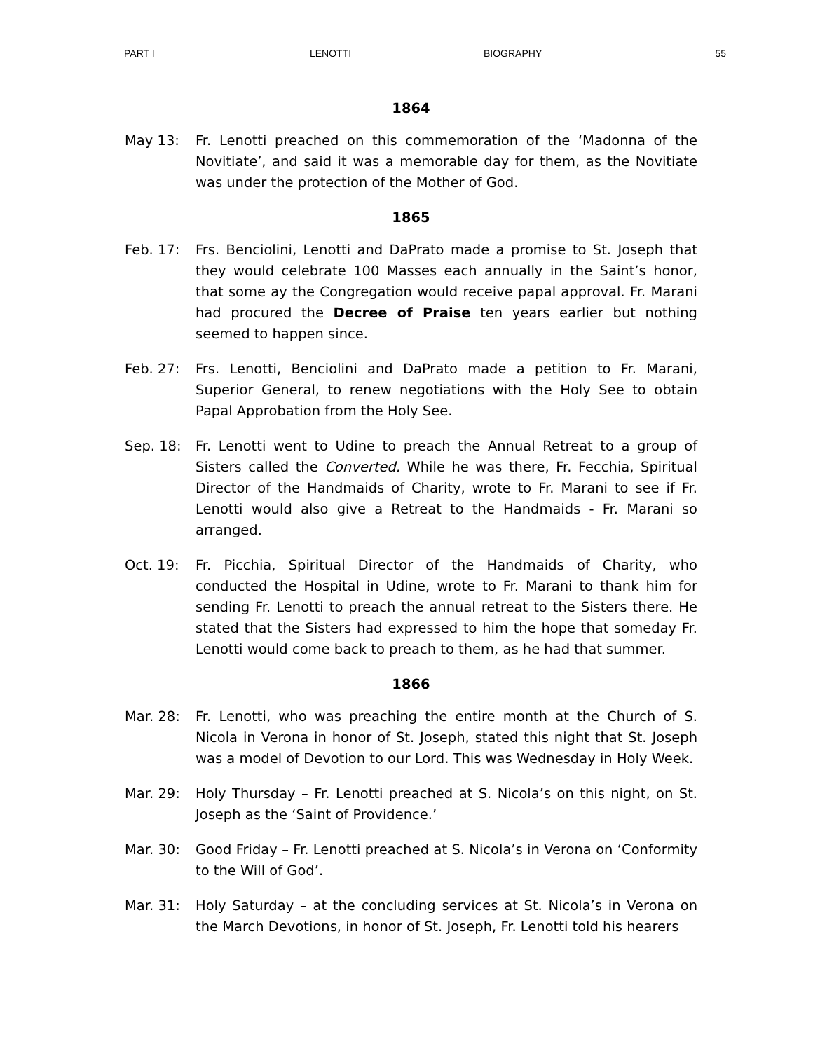PART I LENOTTI BIOGRAPHY 55
1864
May 13: Fr. Lenotti preached on this commemoration of the ‘Madonna of the Novitiate’, and said it was a memorable day for them, as the Novitiate was under the protection of the Mother of God.
1865
Feb. 17: Frs. Benciolini, Lenotti and DaPrato made a promise to St. Joseph that they would celebrate 100 Masses each annually in the Saint’s honor, that some ay the Congregation would receive papal approval. Fr. Marani had procured the Decree of Praise ten years earlier but nothing seemed to happen since.
Feb. 27: Frs. Lenotti, Benciolini and DaPrato made a petition to Fr. Marani, Superior General, to renew negotiations with the Holy See to obtain Papal Approbation from the Holy See.
Sep. 18: Fr. Lenotti went to Udine to preach the Annual Retreat to a group of Sisters called the Converted. While he was there, Fr. Fecchia, Spiritual Director of the Handmaids of Charity, wrote to Fr. Marani to see if Fr. Lenotti would also give a Retreat to the Handmaids - Fr. Marani so arranged.
Oct. 19: Fr. Picchia, Spiritual Director of the Handmaids of Charity, who conducted the Hospital in Udine, wrote to Fr. Marani to thank him for sending Fr. Lenotti to preach the annual retreat to the Sisters there. He stated that the Sisters had expressed to him the hope that someday Fr. Lenotti would come back to preach to them, as he had that summer.
1866
Mar. 28: Fr. Lenotti, who was preaching the entire month at the Church of S. Nicola in Verona in honor of St. Joseph, stated this night that St. Joseph was a model of Devotion to our Lord. This was Wednesday in Holy Week.
Mar. 29: Holy Thursday – Fr. Lenotti preached at S. Nicola’s on this night, on St. Joseph as the ‘Saint of Providence.’
Mar. 30: Good Friday – Fr. Lenotti preached at S. Nicola’s in Verona on ‘Conformity to the Will of God’.
Mar. 31: Holy Saturday – at the concluding services at St. Nicola’s in Verona on the March Devotions, in honor of St. Joseph, Fr. Lenotti told his hearers